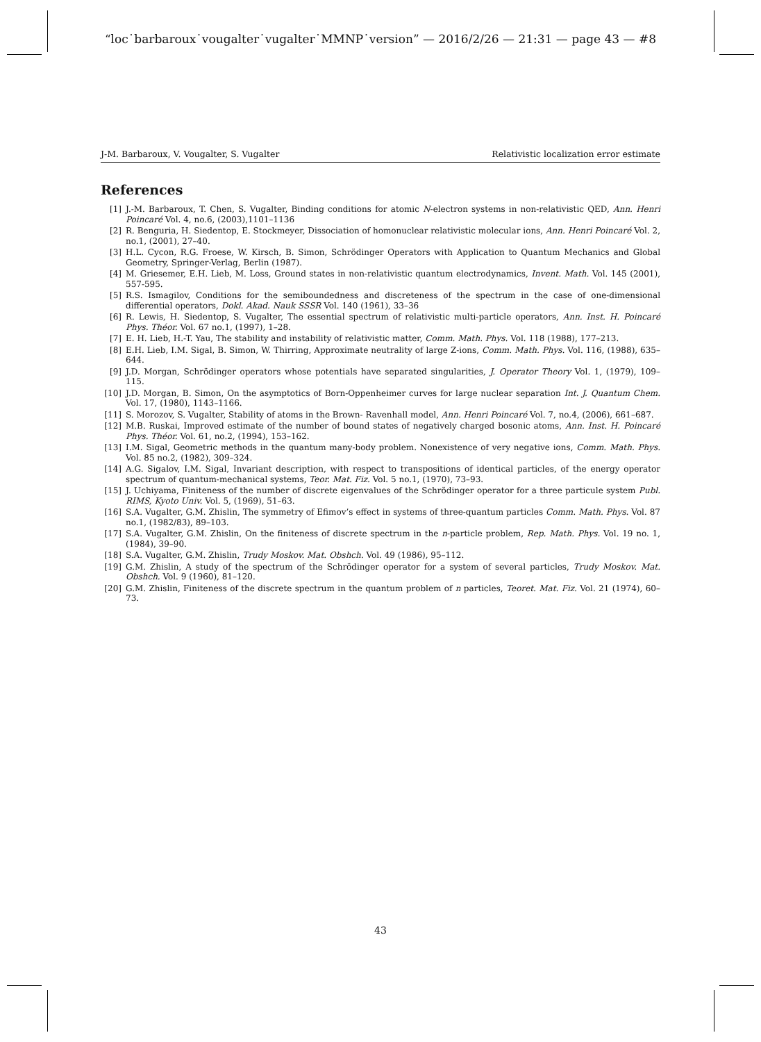“loc˙barbaroux˙vougalter˙vugalter˙MMNP˙version” — 2016/2/26 — 21:31 — page 43 — #8
J-M. Barbaroux, V. Vougalter, S. Vugalter Relativistic localization error estimate
References
[1] J.-M. Barbaroux, T. Chen, S. Vugalter, Binding conditions for atomic N-electron systems in non-relativistic QED, Ann. Henri Poincaré Vol. 4, no.6, (2003),1101–1136
[2] R. Benguria, H. Siedentop, E. Stockmeyer, Dissociation of homonuclear relativistic molecular ions, Ann. Henri Poincaré Vol. 2, no.1, (2001), 27–40.
[3] H.L. Cycon, R.G. Froese, W. Kirsch, B. Simon, Schrödinger Operators with Application to Quantum Mechanics and Global Geometry, Springer-Verlag, Berlin (1987).
[4] M. Griesemer, E.H. Lieb, M. Loss, Ground states in non-relativistic quantum electrodynamics, Invent. Math. Vol. 145 (2001), 557-595.
[5] R.S. Ismagilov, Conditions for the semiboundedness and discreteness of the spectrum in the case of one-dimensional differential operators, Dokl. Akad. Nauk SSSR Vol. 140 (1961), 33–36
[6] R. Lewis, H. Siedentop, S. Vugalter, The essential spectrum of relativistic multi-particle operators, Ann. Inst. H. Poincaré Phys. Théor. Vol. 67 no.1, (1997), 1–28.
[7] E. H. Lieb, H.-T. Yau, The stability and instability of relativistic matter, Comm. Math. Phys. Vol. 118 (1988), 177–213.
[8] E.H. Lieb, I.M. Sigal, B. Simon, W. Thirring, Approximate neutrality of large Z-ions, Comm. Math. Phys. Vol. 116, (1988), 635–644.
[9] J.D. Morgan, Schrödinger operators whose potentials have separated singularities, J. Operator Theory Vol. 1, (1979), 109–115.
[10] J.D. Morgan, B. Simon, On the asymptotics of Born-Oppenheimer curves for large nuclear separation Int. J. Quantum Chem. Vol. 17, (1980), 1143–1166.
[11] S. Morozov, S. Vugalter, Stability of atoms in the Brown- Ravenhall model, Ann. Henri Poincaré Vol. 7, no.4, (2006), 661–687.
[12] M.B. Ruskai, Improved estimate of the number of bound states of negatively charged bosonic atoms, Ann. Inst. H. Poincaré Phys. Théor. Vol. 61, no.2, (1994), 153–162.
[13] I.M. Sigal, Geometric methods in the quantum many-body problem. Nonexistence of very negative ions, Comm. Math. Phys. Vol. 85 no.2, (1982), 309–324.
[14] A.G. Sigalov, I.M. Sigal, Invariant description, with respect to transpositions of identical particles, of the energy operator spectrum of quantum-mechanical systems, Teor. Mat. Fiz. Vol. 5 no.1, (1970), 73–93.
[15] J. Uchiyama, Finiteness of the number of discrete eigenvalues of the Schrödinger operator for a three particule system Publ. RIMS, Kyoto Univ. Vol. 5, (1969), 51–63.
[16] S.A. Vugalter, G.M. Zhislin, The symmetry of Efimov’s effect in systems of three-quantum particles Comm. Math. Phys. Vol. 87 no.1, (1982/83), 89–103.
[17] S.A. Vugalter, G.M. Zhislin, On the finiteness of discrete spectrum in the n-particle problem, Rep. Math. Phys. Vol. 19 no. 1, (1984), 39–90.
[18] S.A. Vugalter, G.M. Zhislin, Trudy Moskov. Mat. Obshch. Vol. 49 (1986), 95–112.
[19] G.M. Zhislin, A study of the spectrum of the Schrödinger operator for a system of several particles, Trudy Moskov. Mat. Obshch. Vol. 9 (1960), 81–120.
[20] G.M. Zhislin, Finiteness of the discrete spectrum in the quantum problem of n particles, Teoret. Mat. Fiz. Vol. 21 (1974), 60–73.
43